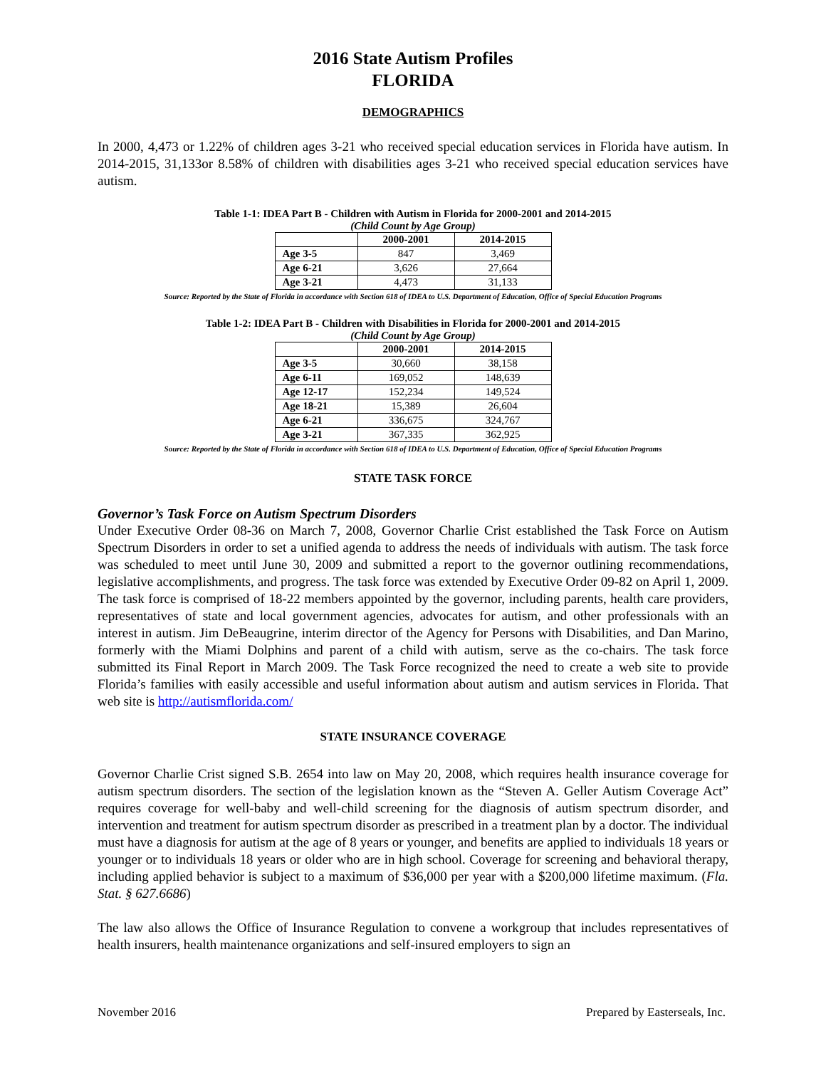2016 State Autism Profiles
FLORIDA
DEMOGRAPHICS
In 2000, 4,473 or 1.22% of children ages 3-21 who received special education services in Florida have autism. In 2014-2015, 31,133or 8.58% of children with disabilities ages 3-21 who received special education services have autism.
Table 1-1: IDEA Part B - Children with Autism in Florida for 2000-2001 and 2014-2015
(Child Count by Age Group)
| | 2000-2001 | 2014-2015 |
| --- | --- | --- |
| Age 3-5 | 847 | 3,469 |
| Age 6-21 | 3,626 | 27,664 |
| Age 3-21 | 4,473 | 31,133 |
Source: Reported by the State of Florida in accordance with Section 618 of IDEA to U.S. Department of Education, Office of Special Education Programs
Table 1-2: IDEA Part B - Children with Disabilities in Florida for 2000-2001 and 2014-2015
(Child Count by Age Group)
| | 2000-2001 | 2014-2015 |
| --- | --- | --- |
| Age 3-5 | 30,660 | 38,158 |
| Age 6-11 | 169,052 | 148,639 |
| Age 12-17 | 152,234 | 149,524 |
| Age 18-21 | 15,389 | 26,604 |
| Age 6-21 | 336,675 | 324,767 |
| Age 3-21 | 367,335 | 362,925 |
Source: Reported by the State of Florida in accordance with Section 618 of IDEA to U.S. Department of Education, Office of Special Education Programs
STATE TASK FORCE
Governor’s Task Force on Autism Spectrum Disorders
Under Executive Order 08-36 on March 7, 2008, Governor Charlie Crist established the Task Force on Autism Spectrum Disorders in order to set a unified agenda to address the needs of individuals with autism. The task force was scheduled to meet until June 30, 2009 and submitted a report to the governor outlining recommendations, legislative accomplishments, and progress. The task force was extended by Executive Order 09-82 on April 1, 2009. The task force is comprised of 18-22 members appointed by the governor, including parents, health care providers, representatives of state and local government agencies, advocates for autism, and other professionals with an interest in autism. Jim DeBeaugrine, interim director of the Agency for Persons with Disabilities, and Dan Marino, formerly with the Miami Dolphins and parent of a child with autism, serve as the co-chairs. The task force submitted its Final Report in March 2009. The Task Force recognized the need to create a web site to provide Florida’s families with easily accessible and useful information about autism and autism services in Florida. That web site is http://autismflorida.com/
STATE INSURANCE COVERAGE
Governor Charlie Crist signed S.B. 2654 into law on May 20, 2008, which requires health insurance coverage for autism spectrum disorders. The section of the legislation known as the “Steven A. Geller Autism Coverage Act” requires coverage for well-baby and well-child screening for the diagnosis of autism spectrum disorder, and intervention and treatment for autism spectrum disorder as prescribed in a treatment plan by a doctor. The individual must have a diagnosis for autism at the age of 8 years or younger, and benefits are applied to individuals 18 years or younger or to individuals 18 years or older who are in high school. Coverage for screening and behavioral therapy, including applied behavior is subject to a maximum of $36,000 per year with a $200,000 lifetime maximum. (Fla. Stat. § 627.6686)
The law also allows the Office of Insurance Regulation to convene a workgroup that includes representatives of health insurers, health maintenance organizations and self-insured employers to sign an
November 2016 Prepared by Easterseals, Inc.